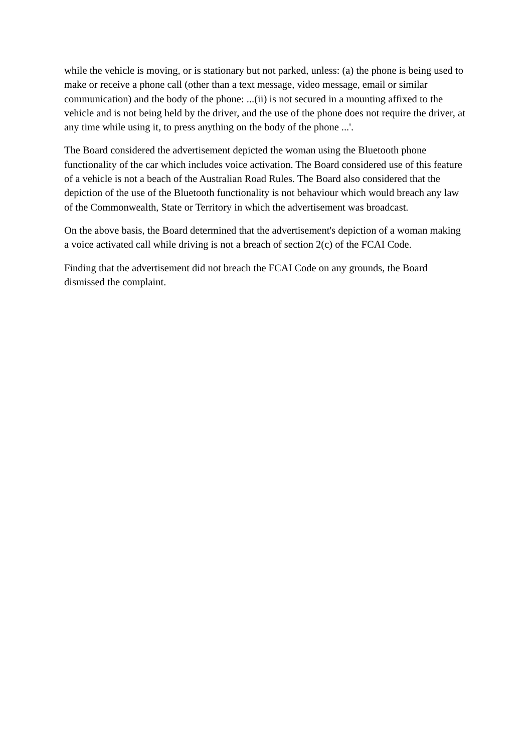while the vehicle is moving, or is stationary but not parked, unless: (a) the phone is being used to make or receive a phone call (other than a text message, video message, email or similar communication) and the body of the phone: ...(ii) is not secured in a mounting affixed to the vehicle and is not being held by the driver, and the use of the phone does not require the driver, at any time while using it, to press anything on the body of the phone ...'.
The Board considered the advertisement depicted the woman using the Bluetooth phone functionality of the car which includes voice activation. The Board considered use of this feature of a vehicle is not a beach of the Australian Road Rules. The Board also considered that the depiction of the use of the Bluetooth functionality is not behaviour which would breach any law of the Commonwealth, State or Territory in which the advertisement was broadcast.
On the above basis, the Board determined that the advertisement's depiction of a woman making a voice activated call while driving is not a breach of section 2(c) of the FCAI Code.
Finding that the advertisement did not breach the FCAI Code on any grounds, the Board dismissed the complaint.